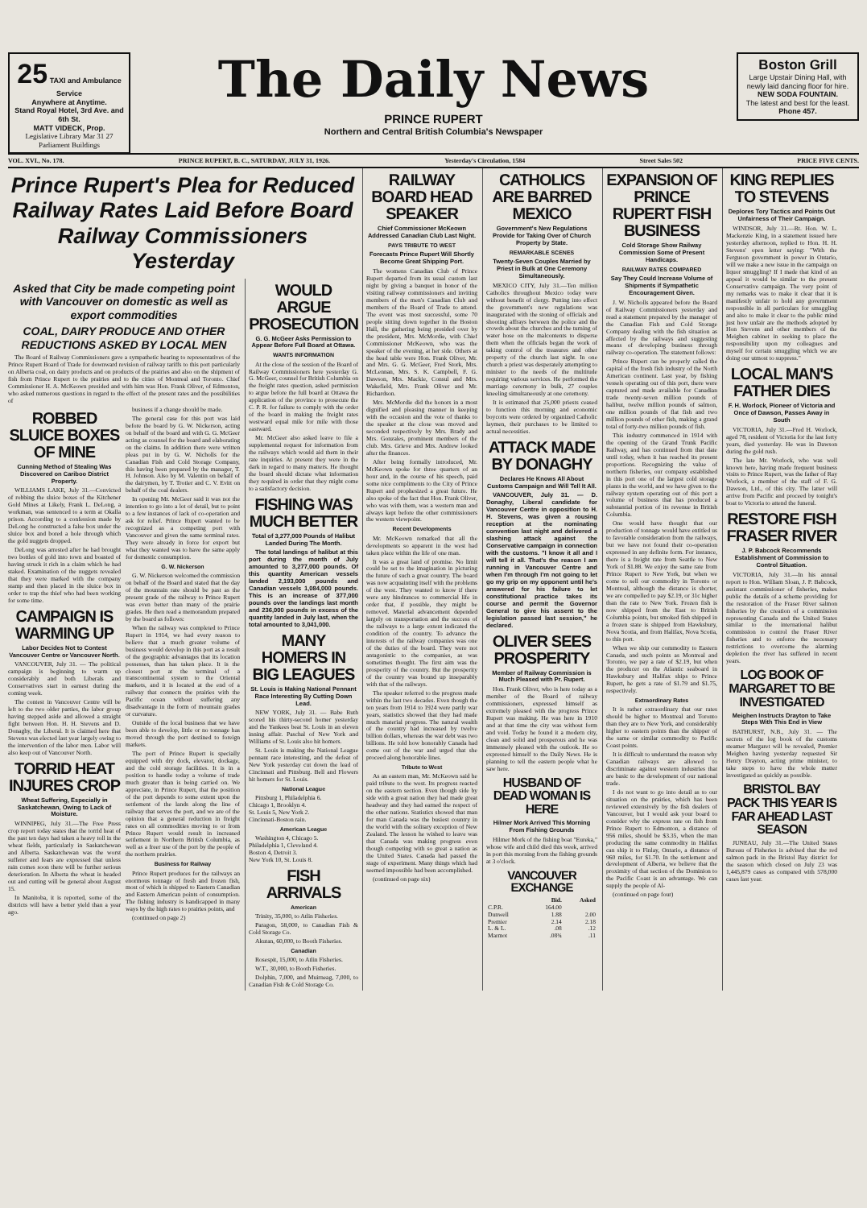25 TAXI and Ambulance Service
Anywhere at Anytime.
Stand Royal Hotel, 3rd Ave. and 6th St.
MATT VIDECK, Prop.
Legislative Library Mar 31 27 Parliament Buildings
The Daily News
PRINCE RUPERT
Northern and Central British Columbia's Newspaper
Boston Grill
Large Upstair Dining Hall, with newly laid dancing floor for hire.
NEW SODA FOUNTAIN.
The latest and best for the least. Phone 457.
VOL. XVI., No. 178. PRINCE RUPERT, B. C., SATURDAY, JULY 31, 1926. Yesterday's Circulation, 1584 Street Sales 502 PRICE FIVE CENTS.
Prince Rupert's Plea for Reduced Railway Rates Laid Before Board Railway Commissioners Yesterday
Asked that City be made competing point with Vancouver on domestic as well as export commodities
COAL, DAIRY PRODUCE AND OTHER REDUCTIONS ASKED BY LOCAL MEN
The Board of Railway Commissioners gave a sympathetic hearing to representatives of the Prince Rupert Board of Trade for downward revision of railway tariffs to this port particularly on Alberta coal, on dairy products and on products of the prairies and also on the shipment of fish from Prince Rupert to the prairies and to the cities of Montreal and Toronto. Chief Commissioner H. A. McKeown presided and with him was Hon. Frank Oliver, of Edmonton, who asked numerous questions in regard to the effect of the present rates and the possibilities of
ROBBED SLUICE BOXES OF MINE
Cunning Method of Stealing Was Discovered on Cariboo District Property.
WILLIAMS LAKE, July 31.—Convicted of robbing the sluice boxes of the Kitchener Gold Mines at Likely, Frank L. DeLong, a workman, was sentenced to a term at Okalla prison. According to a confession made by DeLong he constructed a false box under the sluice box and bored a hole through which the gold nuggets dropped.
DeLong was arrested after he had brought two bottles of gold into town and boasted of having struck it rich in a claim which he had staked. Examination of the nuggets revealed that they were marked with the company stamp and then placed in the sluice box in order to trap the thief who had been working for some time.
CAMPAIGN IS WARMING UP
Labor Decides Not to Contest Vancouver Centre or Vancouver North.
VANCOUVER, July 31. — The political campaign is beginning to warm up considerably and both Liberals and Conservatives start in earnest during the coming week.
The contest in Vancouver Centre will be left to the two older parties, the labor group having stepped aside and allowed a straight fight between Hon. H. H. Stevens and D. Donaghy, the Liberal. It is claimed here that Stevens was elected last year largely owing to the intervention of the labor men. Labor will also keep out of Vancouver North.
TORRID HEAT INJURES CROP
Wheat Suffering, Especially in Saskatchewan, Owing to Lack of Moisture.
WINNIPEG, July 31.—The Free Press crop report today states that the torrid heat of the past ten days had taken a heavy toll in the wheat fields, particularly in Saskatchewan and Alberta. Saskatchewan was the worst sufferer and fears are expressed that unless rain comes soon there will be further serious deterioration. In Alberta the wheat is headed out and cutting will be general about August 15.
In Manitoba, it is reported, some of the districts will have a better yield than a year ago.
business if a change should be made.
The general case for this port was laid before the board by G. W. Nickerson, acting on behalf of the board and with G. G. McGeer acting as counsel for the board and elaborating on the claims. In addition there were written pleas put in by G. W. Nicholls for the Canadian Fish and Cold Storage Company, this having been prepared by the manager, T. H. Johnson. Also by M. Valentin on behalf of the dairymen, by T. Trotier and C. V. Evitt on behalf of the coal dealers.
In opening Mr. McGeer said it was not the intention to go into a lot of detail, but to point to a few instances of lack of co-operation and ask for relief. Prince Rupert wanted to be recognized as a competing port with Vancouver and given the same terminal rates. They were already in force for export but what they wanted was to have the same apply for domestic consumption.
G. W. Nickerson
G. W. Nickerson welcomed the commission on behalf of the Board and stated that the day of the mountain rate should be past as the present grade of the railway to Prince Rupert was even better than many of the prairie grades. He then read a memorandum prepared by the board as follows:
When the railway was completed to Prince Rupert in 1914, we had every reason to believe that a much greater volume of business would develop in this port as a result of the geographic advantages that its location possesses, than has taken place. It is the closest port at the terminal of a transcontinental system to the Oriental markets, and it is located at the end of a railway that connects the prairies with the Pacific ocean without suffering any disadvantage in the form of mountain grades or curvature.
Outside of the local business that we have been able to develop, little or no tonnage has moved through the port destined to foreign markets.
The port of Prince Rupert is specially equipped with dry dock, elevator, dockage, and the cold storage facilities. It is in a position to handle today a volume of trade much greater than is being carried on. We appreciate, in Prince Rupert, that the position of the port depends to some extent upon the settlement of the lands along the line of railway that serves the port, and we are of the opinion that a general reduction in freight rates on all commodities moving to or from Prince Rupert would result in increased settlement in Northern British Columbia, as well as a freer use of the port by the people of the northern prairies.
Business for Railway
Prince Rupert produces for the railways an enormous tonnage of fresh and frozen fish, most of which is shipped to Eastern Canadian and Eastern American points of consumption. The fishing industry is handicapped in many ways by the high rates to prairies points, and
(continued on page 2)
WOULD ARGUE PROSECUTION
G. G. McGeer Asks Permission to Appear Before Full Board at Ottawa.
WANTS INFORMATION
At the close of the session of the Board of Railway Commissioners here yesterday G. G. McGeer, counsel for British Columbia on the freight rates question, asked permission to argue before the full board at Ottawa the application of the province to prosecute the C. P. R. for failure to comply with the order of the board in making the freight rates westward equal mile for mile with those eastward.
Mr. McGeer also asked leave to file a supplemental request for information from the railways which would aid them in their rate inquiries. At present they were in the dark in regard to many matters. He thought the board should dictate what information they required in order that they might come to a satisfactory decision.
FISHING WAS MUCH BETTER
Total of 3,277,000 Pounds of Halibut Landed During The Month.
The total landings of halibut at this port during the month of July amounted to 3,277,000 pounds. Of this quantity American vessels landed 2,193,000 pounds and Canadian vessels 1,084,000 pounds. This is an increase of 377,000 pounds over the landings last month and 236,000 pounds in excess of the quantity landed in July last, when the total amounted to 3,041,000.
MANY HOMERS IN BIG LEAGUES
St. Louis is Making National Pennant Race Interesting By Cutting Down Lead.
NEW YORK, July 31. — Babe Ruth scored his thirty-second homer yesterday and the Yankees beat St. Louis in an eleven inning affair. Paschal of New York and Williams of St. Louis also hit homers.
St. Louis is making the National League pennant race interesting, and the defeat of New York yesterday cut down the lead of Cincinnati and Pittsburg. Bell and Flowers hit homers for St. Louis.
National League
Pittsburg 1, Philadelphia 6.
Chicago 1, Brooklyn 4.
St. Louis 5, New York 2.
Cincinnati-Boston rain.
American League
Washington 4, Chicago 5.
Philadelphia 1, Cleveland 4.
Boston 4, Detroit 3.
New York 10, St. Louis 8.
FISH ARRIVALS
American
Trinity, 35,000, to Atlin Fisheries.
Paragon, 58,000, to Canadian Fish & Cold Storage Co.
Akutan, 60,000, to Booth Fisheries.
Canadian
Rosespit, 15,000, to Atlin Fisheries.
W.T., 30,000, to Booth Fisheries.
Dolphin, 7,000, and Muirneag, 7,000, to Canadian Fish & Cold Storage Co.
RAILWAY BOARD HEAD SPEAKER
Chief Commissioner McKeown Addressed Canadian Club Last Night.
PAYS TRIBUTE TO WEST
Forecasts Prince Rupert Will Shortly Become Great Shipping Port.
The womens Canadian Club of Prince Rupert departed from its usual custom last night by giving a banquet in honor of the visiting railway commissioners and inviting members of the men's Canadian Club and members of the Board of Trade to attend. The event was most successful, some 70 people sitting down together in the Boston Hall, the gathering being presided over by the president, Mrs. McMordie, with Chief Commissioner McKeown, who was the speaker of the evening, at her side. Others at the head table were Hon. Frank Oliver, Mr. and Mrs. G. G. McGeer, Fred Stork, Mrs. McLennan, Mrs. S. K. Campbell, F. G. Dawson, Mrs. Mackie, Consul and Mrs. Wakefield, Mrs. Frank Oliver and Mr. Richardson.
Mrs. McMordie did the honors in a most dignified and pleasing manner in keeping with the occasion and the vote of thanks to the speaker at the close was moved and seconded respectively by Mrs. Brady and Mrs. Gonzales, prominent members of the club. Mrs. Grieve and Mrs. Andrew looked after the finances.
After being formally introduced, Mr. McKeown spoke for three quarters of an hour and, in the course of his speech, paid some nice compliments to the City of Prince Rupert and prophesized a great future. He also spoke of the fact that Hon. Frank Oliver, who was with them, was a western man and always kept before the other commissioners the western viewpoint.
Recent Developments
Mr. McKeown remarked that all the developments so apparent in the west had taken place within the life of one man.
It was a great land of promise. No limit could be set to the imagination in picturing the future of such a great country. The board was now acquainting itself with the problems of the west. They wanted to know if there were any hindrances to commercial life in order that, if possible, they might be removed. Material advancement depended largely on transportation and the success of the railways to a large extent indicated the condition of the country. To advance the interests of the railway companies was one of the duties of the board. They were not antagonistic to the companies, as was sometimes thought. The first aim was the prosperity of the country. But the prosperity of the country was bound up inseparably with that of the railways.
The speaker referred to the progress made within the last two decades. Even though the ten years from 1914 to 1924 were partly war years, statistics showed that they had made much material progress. The natural wealth of the country had increased by twelve billion dollars, whereas the war debt was two billions. He told how honorably Canada had come out of the war and urged that she proceed along honorable lines.
Tribute to West
As an eastern man, Mr. McKeown said he paid tribute to the west. Its progress reacted on the eastern section. Even though side by side with a great nation they had made great headway and they had earned the respect of the other nations. Statistics showed that man for man Canada was the busiest country in the world with the solitary exception of New Zealand. The lesson he wished to leave was that Canada was making progress even though competing with so great a nation as the United States. Canada had passed the stage of experiment. Many things which had seemed impossible had been accomplished.
(continued on page six)
CATHOLICS ARE BARRED MEXICO
Government's New Regulations Provide for Taking Over of Church Property by State.
REMARKABLE SCENES
Twenty-Seven Couples Married by Priest in Bulk at One Ceremony Simultaneously.
MEXICO CITY, July 31.—Ten million Catholics throughout Mexico today were without benefit of clergy. Putting into effect the government's new regulations was inaugurated with the stoning of officials and shooting affrays between the police and the crowds about the churches and the turning of water hose on the malcontents to disperse them when the officials began the work of taking control of the treasures and other property of the church last night. In one church a priest was desperately attempting to minister to the needs of the multitude requiring various services. He performed the marriage ceremony in bulk, 27 couples kneeling simultaneously at one ceremony.
It is estimated that 25,000 priests ceased to function this morning and economic boycotts were ordered by organized Catholic laymen, their purchases to be limited to actual necessities.
ATTACK MADE BY DONAGHY
Declares He Knows All About Customs Campaign and Will Tell It All.
VANCOUVER, July 31. — D. Donaghy, Liberal candidate for Vancouver Centre in opposition to H. H. Stevens, was given a rousing reception at the nominating convention last night and delivered a slashing attack against the Conservative campaign in connection with the customs. "I know it all and I will tell it all. That's the reason I am running in Vancouver Centre and when I'm through I'm not going to let go my grip on my opponent until he's answered for his failure to let constitutional practice takes its course and permit the Governor General to give his assent to the legislation passed last session," he declared.
OLIVER SEES PROSPERITY
Member of Railway Commission is Much Pleased with Pr. Rupert.
Hon. Frank Oliver, who is here today as a member of the Board of railway commissioners, expressed himself as extremely pleased with the progress Prince Rupert was making. He was here in 1910 and at that time the city was without form and void. Today he found it a modern city, clean and solid and prosperous and he was immensely pleased with the outlook. He so expressed himself to the Daily News. He is planning to tell the eastern people what he saw here.
HUSBAND OF DEAD WOMAN IS HERE
Hilmer Mork Arrived This Morning From Fishing Grounds
Hilmer Mork of the fishing boat "Eureka," whose wife and child died this week, arrived in port this morning from the fishing grounds at 3 o'clock.
VANCOUVER EXCHANGE
| | Bid. | Asked |
| --- | --- | --- |
| C.P.R. | 164.00 | |
| Dunwell | 1.88 | 2.00 |
| Premier | 2.14 | 2.18 |
| L. & L. | .08 | .12 |
| Marmot | .08¾ | .11 |
EXPANSION OF PRINCE RUPERT FISH BUSINESS
Cold Storage Show Railway Commission Some of Present Handicaps.
RAILWAY RATES COMPARED
Say They Could Increase Volume of Shipments if Sympathetic Encouragement Given.
J. W. Nicholls appeared before the Board of Railway Commissioners yesterday and read a statement prepared by the manager of the Canadian Fish and Cold Storage Company dealing with the fish situation as affected by the railways and suggesting means of developing business through railway co-operation. The statement follows:
Prince Rupert can be properly called the capital of the fresh fish industry of the North American continent. Last year, by fishing vessels operating out of this port, there were captured and made available for Canadian trade twenty-seven million pounds of halibut, twelve million pounds of salmon, one million pounds of flat fish and two million pounds of other fish, making a grand total of forty-two million pounds of fish.
This industry commenced in 1914 with the opening of the Grand Trunk Pacific Railway, and has continued from that date until today, when it has reached its present proportions. Recognizing the value of northern fisheries, our company established in this port one of the largest cold storage plants in the world, and we have given to the railway system operating out of this port a volume of business that has produced a substantial portion of its revenue in British Columbia.
One would have thought that our production of tonnage would have entitled us to favorable consideration from the railways, but we have not found their co-operation expressed in any definite form. For instance, there is a freight rate from Seattle to New York of $1.88. We enjoy the same rate from Prince Rupert to New York, but when we come to sell our commodity in Toronto or Montreal, although the distance is shorter, we are compelled to pay $2.19, or 31c higher than the rate to New York. Frozen fish is now shipped from the East to British Columbia points, but smoked fish shipped in a frozen state is shipped from Hawksbury, Nova Scotia, and from Halifax, Nova Scotia, to this port.
When we ship our commodity to Eastern Canada, and such points as Montreal and Toronto, we pay a rate of $2.19, but when the producer on the Atlantic seaboard in Hawksbury and Halifax ships to Prince Rupert, he gets a rate of $1.79 and $1.75, respectively.
Extraordinary Rates
It is rather extraordinary that our rates should be higher to Montreal and Toronto than they are to New York, and considerably higher to eastern points than the shipper of the same or similar commodity to Pacific Coast points.
It is difficult to understand the reason why Canadian railways are allowed to discriminate against western industries that are basic to the development of our national trade.
I do not want to go into detail as to our situation on the prairies, which has been reviewed extensively by the fish dealers of Vancouver, but I would ask your board to consider why the express rate on fish from Prince Rupert to Edmonton, a distance of 956 miles, should be $3.35, when the man producing the same commodity in Halifax can ship it to Finlay, Ontario, a distance of 960 miles, for $1.70. In the settlement and development of Alberta, we believe that the proximity of that section of the Dominion to the Pacific Coast is an advantage. We can supply the people of Al-
(continued on page four)
KING REPLIES TO STEVENS
Deplores Tory Tactics and Points Out Unfairness of Their Campaign.
WINDSOR, July 31.—Rt. Hon. W. L. Mackenzie King, in a statement issued here yesterday afternoon, replied to Hon. H. H. Stevens' open letter saying: "With the Ferguson government in power in Ontario, will we make a new issue in the campaign on liquor smuggling? If I made that kind of an appeal it would be similar to the present Conservative campaign. The very point of my remarks was to make it clear that it is manifestly unfair to hold any government responsible in all particulars for smuggling and also to make it clear to the public mind just how unfair are the methods adopted by Hon Stevens and other members of the Meighen cabinet in seeking to place the responsibility upon my colleagues and myself for certain smuggling which we are doing our utmost to suppress."
LOCAL MAN'S FATHER DIES
F. H. Worlock, Pioneer of Victoria and Once of Dawson, Passes Away in South
VICTORIA, July 31.—Fred H. Worlock, aged 78, resident of Victoria for the last forty years, died yesterday. He was in Dawson during the gold rush.
The late Mr. Worlock, who was well known here, having made frequent business visits to Prince Rupert, was the father of Ray Worlock, a member of the staff of F. G. Dawson, Ltd., of this city. The latter will arrive from Pacific and proceed by tonight's boat to Victoria to attend the funeral.
RESTORE FISH FRASER RIVER
J. P. Babcock Recommends Establishment of Commission to Control Situation.
VICTORIA, July 31.—In his annual report to Hon. William Sloan, J. P. Babcock, assistant commissioner of fisheries, makes public the details of a scheme providing for the restoration of the Fraser River salmon fisheries by the creation of a commission representing Canada and the United States similar to the international halibut commission to control the Fraser River fisheries and to enforce the necessary restrictions to overcome the alarming depletion the river has suffered in recent years.
LOG BOOK OF MARGARET TO BE INVESTIGATED
Meighen Instructs Drayton to Take Steps With This End in View
BATHURST, N.B., July 31. — The secrets of the log book of the customs steamer Margaret will be revealed, Premier Meighen having yesterday requested Sir Henry Drayton, acting prime minister, to take steps to have the whole matter investigated as quickly as possible.
BRISTOL BAY PACK THIS YEAR IS FAR AHEAD LAST SEASON
JUNEAU, July 31.—The United States Bureau of Fisheries is advised that the red salmon pack in the Bristol Bay district for the season which closed on July 23 was 1,445,879 cases as compared with 578,000 cases last year.